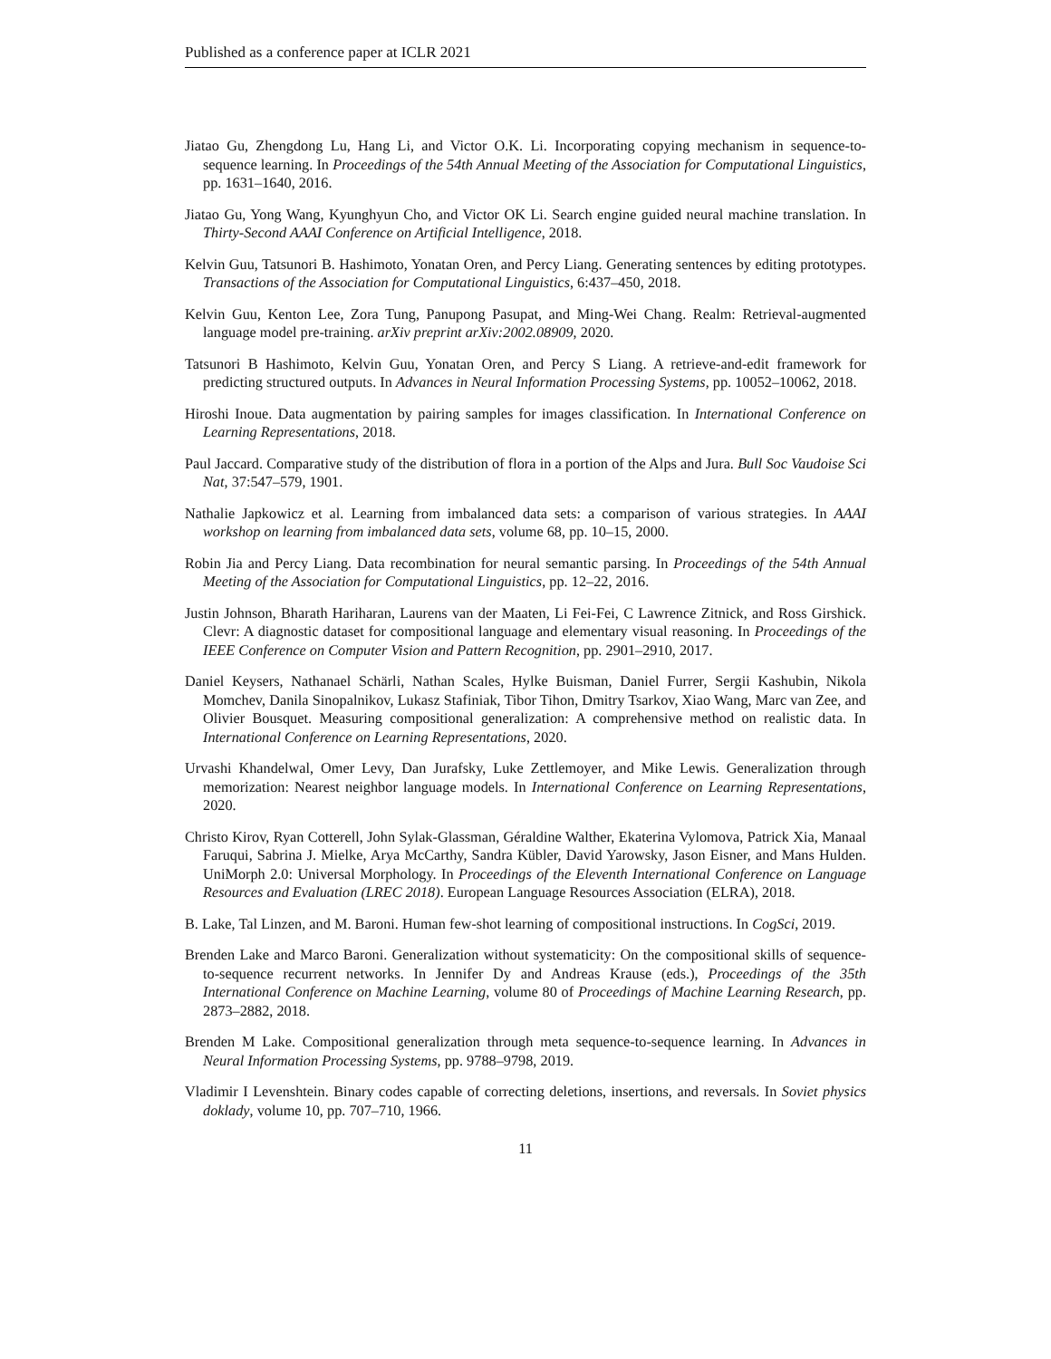Published as a conference paper at ICLR 2021
Jiatao Gu, Zhengdong Lu, Hang Li, and Victor O.K. Li. Incorporating copying mechanism in sequence-to-sequence learning. In Proceedings of the 54th Annual Meeting of the Association for Computational Linguistics, pp. 1631–1640, 2016.
Jiatao Gu, Yong Wang, Kyunghyun Cho, and Victor OK Li. Search engine guided neural machine translation. In Thirty-Second AAAI Conference on Artificial Intelligence, 2018.
Kelvin Guu, Tatsunori B. Hashimoto, Yonatan Oren, and Percy Liang. Generating sentences by editing prototypes. Transactions of the Association for Computational Linguistics, 6:437–450, 2018.
Kelvin Guu, Kenton Lee, Zora Tung, Panupong Pasupat, and Ming-Wei Chang. Realm: Retrieval-augmented language model pre-training. arXiv preprint arXiv:2002.08909, 2020.
Tatsunori B Hashimoto, Kelvin Guu, Yonatan Oren, and Percy S Liang. A retrieve-and-edit framework for predicting structured outputs. In Advances in Neural Information Processing Systems, pp. 10052–10062, 2018.
Hiroshi Inoue. Data augmentation by pairing samples for images classification. In International Conference on Learning Representations, 2018.
Paul Jaccard. Comparative study of the distribution of flora in a portion of the Alps and Jura. Bull Soc Vaudoise Sci Nat, 37:547–579, 1901.
Nathalie Japkowicz et al. Learning from imbalanced data sets: a comparison of various strategies. In AAAI workshop on learning from imbalanced data sets, volume 68, pp. 10–15, 2000.
Robin Jia and Percy Liang. Data recombination for neural semantic parsing. In Proceedings of the 54th Annual Meeting of the Association for Computational Linguistics, pp. 12–22, 2016.
Justin Johnson, Bharath Hariharan, Laurens van der Maaten, Li Fei-Fei, C Lawrence Zitnick, and Ross Girshick. Clevr: A diagnostic dataset for compositional language and elementary visual reasoning. In Proceedings of the IEEE Conference on Computer Vision and Pattern Recognition, pp. 2901–2910, 2017.
Daniel Keysers, Nathanael Schärli, Nathan Scales, Hylke Buisman, Daniel Furrer, Sergii Kashubin, Nikola Momchev, Danila Sinopalnikov, Lukasz Stafiniak, Tibor Tihon, Dmitry Tsarkov, Xiao Wang, Marc van Zee, and Olivier Bousquet. Measuring compositional generalization: A comprehensive method on realistic data. In International Conference on Learning Representations, 2020.
Urvashi Khandelwal, Omer Levy, Dan Jurafsky, Luke Zettlemoyer, and Mike Lewis. Generalization through memorization: Nearest neighbor language models. In International Conference on Learning Representations, 2020.
Christo Kirov, Ryan Cotterell, John Sylak-Glassman, Géraldine Walther, Ekaterina Vylomova, Patrick Xia, Manaal Faruqui, Sabrina J. Mielke, Arya McCarthy, Sandra Kübler, David Yarowsky, Jason Eisner, and Mans Hulden. UniMorph 2.0: Universal Morphology. In Proceedings of the Eleventh International Conference on Language Resources and Evaluation (LREC 2018). European Language Resources Association (ELRA), 2018.
B. Lake, Tal Linzen, and M. Baroni. Human few-shot learning of compositional instructions. In CogSci, 2019.
Brenden Lake and Marco Baroni. Generalization without systematicity: On the compositional skills of sequence-to-sequence recurrent networks. In Jennifer Dy and Andreas Krause (eds.), Proceedings of the 35th International Conference on Machine Learning, volume 80 of Proceedings of Machine Learning Research, pp. 2873–2882, 2018.
Brenden M Lake. Compositional generalization through meta sequence-to-sequence learning. In Advances in Neural Information Processing Systems, pp. 9788–9798, 2019.
Vladimir I Levenshtein. Binary codes capable of correcting deletions, insertions, and reversals. In Soviet physics doklady, volume 10, pp. 707–710, 1966.
11